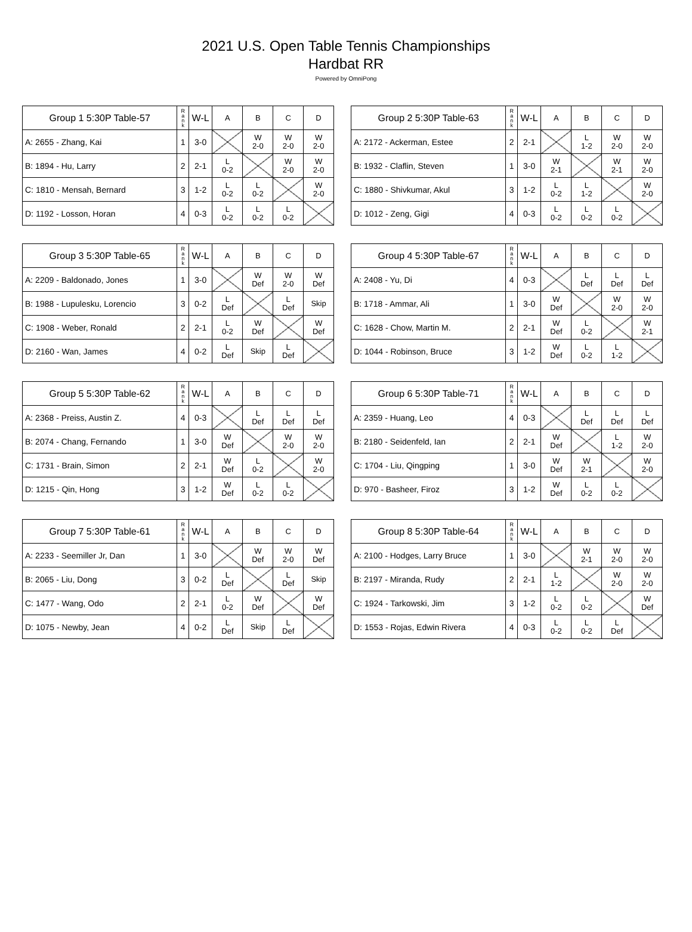2021 U.S. Open Table Tennis Championships
Hardbat RR
Powered by OmniPong
| Group 1 5:30P Table-57 | R a n k | W-L | A | B | C | D |
| --- | --- | --- | --- | --- | --- | --- |
| A: 2655 - Zhang, Kai | 1 | 3-0 | | W 2-0 | W 2-0 | W 2-0 |
| B: 1894 - Hu, Larry | 2 | 2-1 | L 0-2 | | W 2-0 | W 2-0 |
| C: 1810 - Mensah, Bernard | 3 | 1-2 | L 0-2 | L 0-2 | | W 2-0 |
| D: 1192 - Losson, Horan | 4 | 0-3 | L 0-2 | L 0-2 | L 0-2 | |
| Group 2 5:30P Table-63 | R a n k | W-L | A | B | C | D |
| --- | --- | --- | --- | --- | --- | --- |
| A: 2172 - Ackerman, Estee | 2 | 2-1 | | L 1-2 | W 2-0 | W 2-0 |
| B: 1932 - Claflin, Steven | 1 | 3-0 | W 2-1 | | W 2-1 | W 2-0 |
| C: 1880 - Shivkumar, Akul | 3 | 1-2 | L 0-2 | L 1-2 | | W 2-0 |
| D: 1012 - Zeng, Gigi | 4 | 0-3 | L 0-2 | L 0-2 | L 0-2 | |
| Group 3 5:30P Table-65 | R a n k | W-L | A | B | C | D |
| --- | --- | --- | --- | --- | --- | --- |
| A: 2209 - Baldonado, Jones | 1 | 3-0 | | W Def | W 2-0 | W Def |
| B: 1988 - Lupulesku, Lorencio | 3 | 0-2 | L Def | | L Def | Skip |
| C: 1908 - Weber, Ronald | 2 | 2-1 | L 0-2 | W Def | | W Def |
| D: 2160 - Wan, James | 4 | 0-2 | L Def | Skip | L Def | |
| Group 4 5:30P Table-67 | R a n k | W-L | A | B | C | D |
| --- | --- | --- | --- | --- | --- | --- |
| A: 2408 - Yu, Di | 4 | 0-3 | | L Def | L Def | L Def |
| B: 1718 - Ammar, Ali | 1 | 3-0 | W Def | | W 2-0 | W 2-0 |
| C: 1628 - Chow, Martin M. | 2 | 2-1 | W Def | L 0-2 | | W 2-1 |
| D: 1044 - Robinson, Bruce | 3 | 1-2 | W Def | L 0-2 | L 1-2 | |
| Group 5 5:30P Table-62 | R a n k | W-L | A | B | C | D |
| --- | --- | --- | --- | --- | --- | --- |
| A: 2368 - Preiss, Austin Z. | 4 | 0-3 | | L Def | L Def | L Def |
| B: 2074 - Chang, Fernando | 1 | 3-0 | W Def | | W 2-0 | W 2-0 |
| C: 1731 - Brain, Simon | 2 | 2-1 | W Def | L 0-2 | | W 2-0 |
| D: 1215 - Qin, Hong | 3 | 1-2 | W Def | L 0-2 | L 0-2 | |
| Group 6 5:30P Table-71 | R a n k | W-L | A | B | C | D |
| --- | --- | --- | --- | --- | --- | --- |
| A: 2359 - Huang, Leo | 4 | 0-3 | | L Def | L Def | L Def |
| B: 2180 - Seidenfeld, Ian | 2 | 2-1 | W Def | | L 1-2 | W 2-0 |
| C: 1704 - Liu, Qingping | 1 | 3-0 | W Def | W 2-1 | | W 2-0 |
| D: 970 - Basheer, Firoz | 3 | 1-2 | W Def | L 0-2 | L 0-2 | |
| Group 7 5:30P Table-61 | R a n k | W-L | A | B | C | D |
| --- | --- | --- | --- | --- | --- | --- |
| A: 2233 - Seemiller Jr, Dan | 1 | 3-0 | | W Def | W 2-0 | W Def |
| B: 2065 - Liu, Dong | 3 | 0-2 | L Def | | L Def | Skip |
| C: 1477 - Wang, Odo | 2 | 2-1 | L 0-2 | W Def | | W Def |
| D: 1075 - Newby, Jean | 4 | 0-2 | L Def | Skip | L Def | |
| Group 8 5:30P Table-64 | R a n k | W-L | A | B | C | D |
| --- | --- | --- | --- | --- | --- | --- |
| A: 2100 - Hodges, Larry Bruce | 1 | 3-0 | | W 2-1 | W 2-0 | W 2-0 |
| B: 2197 - Miranda, Rudy | 2 | 2-1 | L 1-2 | | W 2-0 | W 2-0 |
| C: 1924 - Tarkowski, Jim | 3 | 1-2 | L 0-2 | L 0-2 | | W Def |
| D: 1553 - Rojas, Edwin Rivera | 4 | 0-3 | L 0-2 | L 0-2 | L Def | |